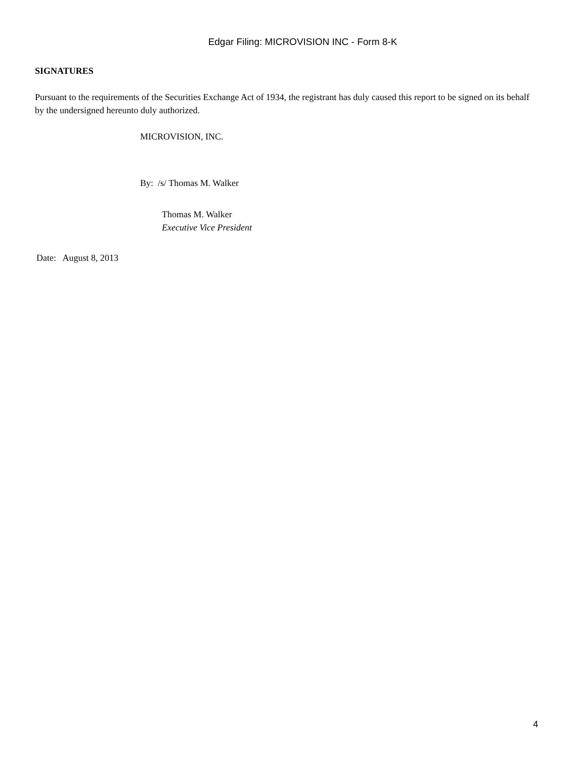Edgar Filing: MICROVISION INC - Form 8-K
SIGNATURES
Pursuant to the requirements of the Securities Exchange Act of 1934, the registrant has duly caused this report to be signed on its behalf by the undersigned hereunto duly authorized.
MICROVISION, INC.
By: /s/ Thomas M. Walker
Thomas M. Walker
Executive Vice President
Date: August 8, 2013
4